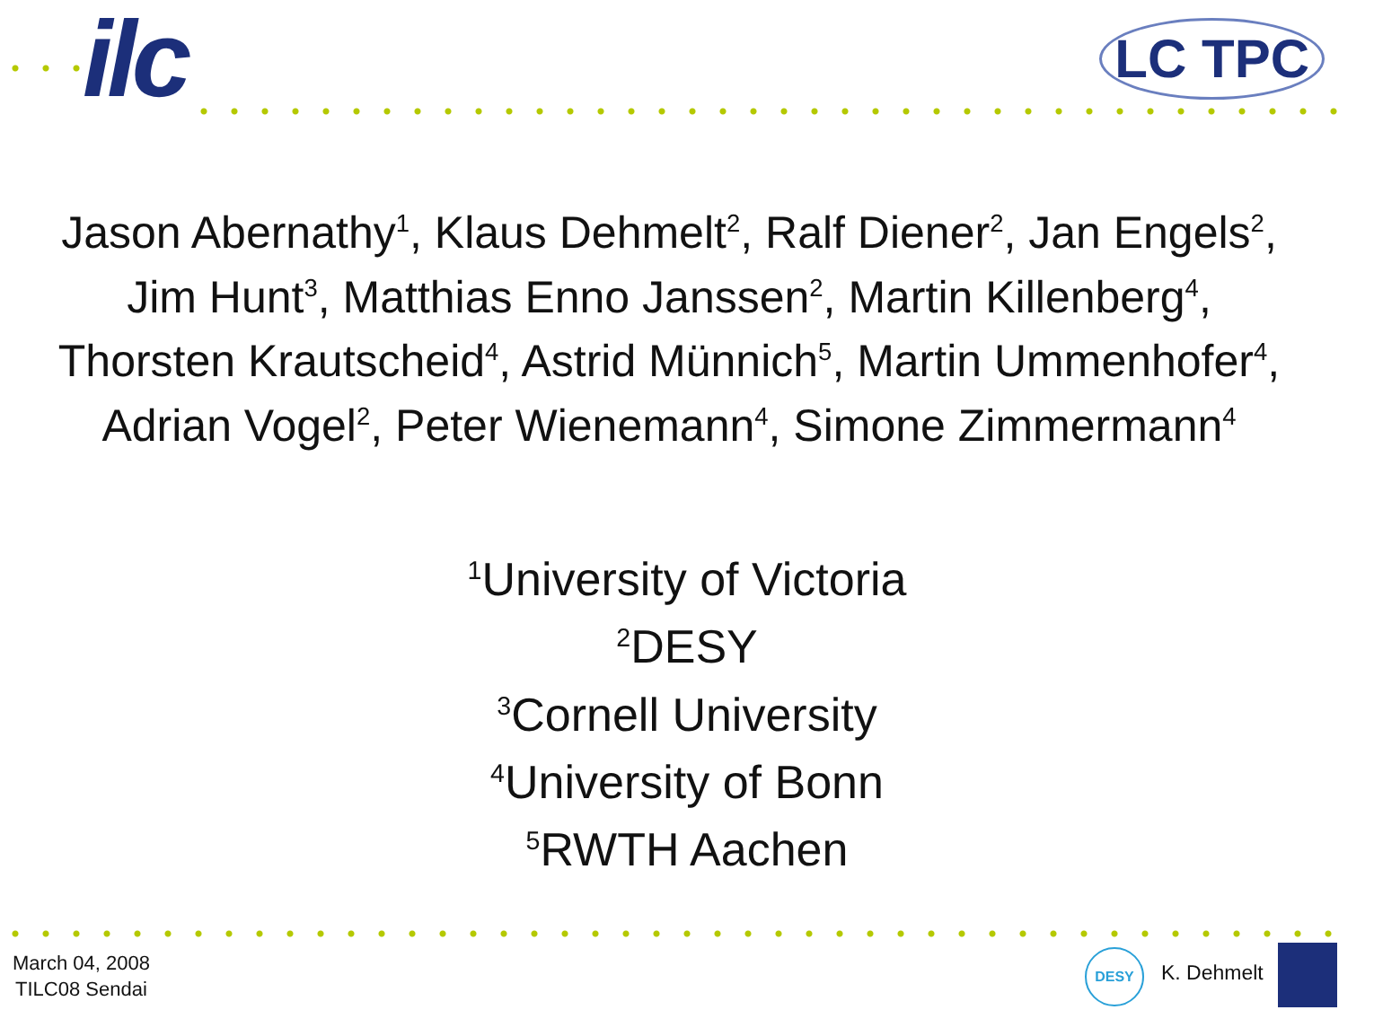ilc LC TPC
Jason Abernathy<sup>1</sup>, Klaus Dehmelt<sup>2</sup>, Ralf Diener<sup>2</sup>, Jan Engels<sup>2</sup>,
Jim Hunt<sup>3</sup>, Matthias Enno Janssen<sup>2</sup>, Martin Killenberg<sup>4</sup>,
Thorsten Krautscheid<sup>4</sup>, Astrid Münnich<sup>5</sup>, Martin Ummenhofer<sup>4</sup>,
Adrian Vogel<sup>2</sup>, Peter Wienemann<sup>4</sup>, Simone Zimmermann<sup>4</sup>
<sup>1</sup> University of Victoria
<sup>2</sup> DESY
<sup>3</sup> Cornell University
<sup>4</sup> University of Bonn
<sup>5</sup> RWTH Aachen
March 04, 2008
TILC08 Sendai
DESY
K. Dehmelt